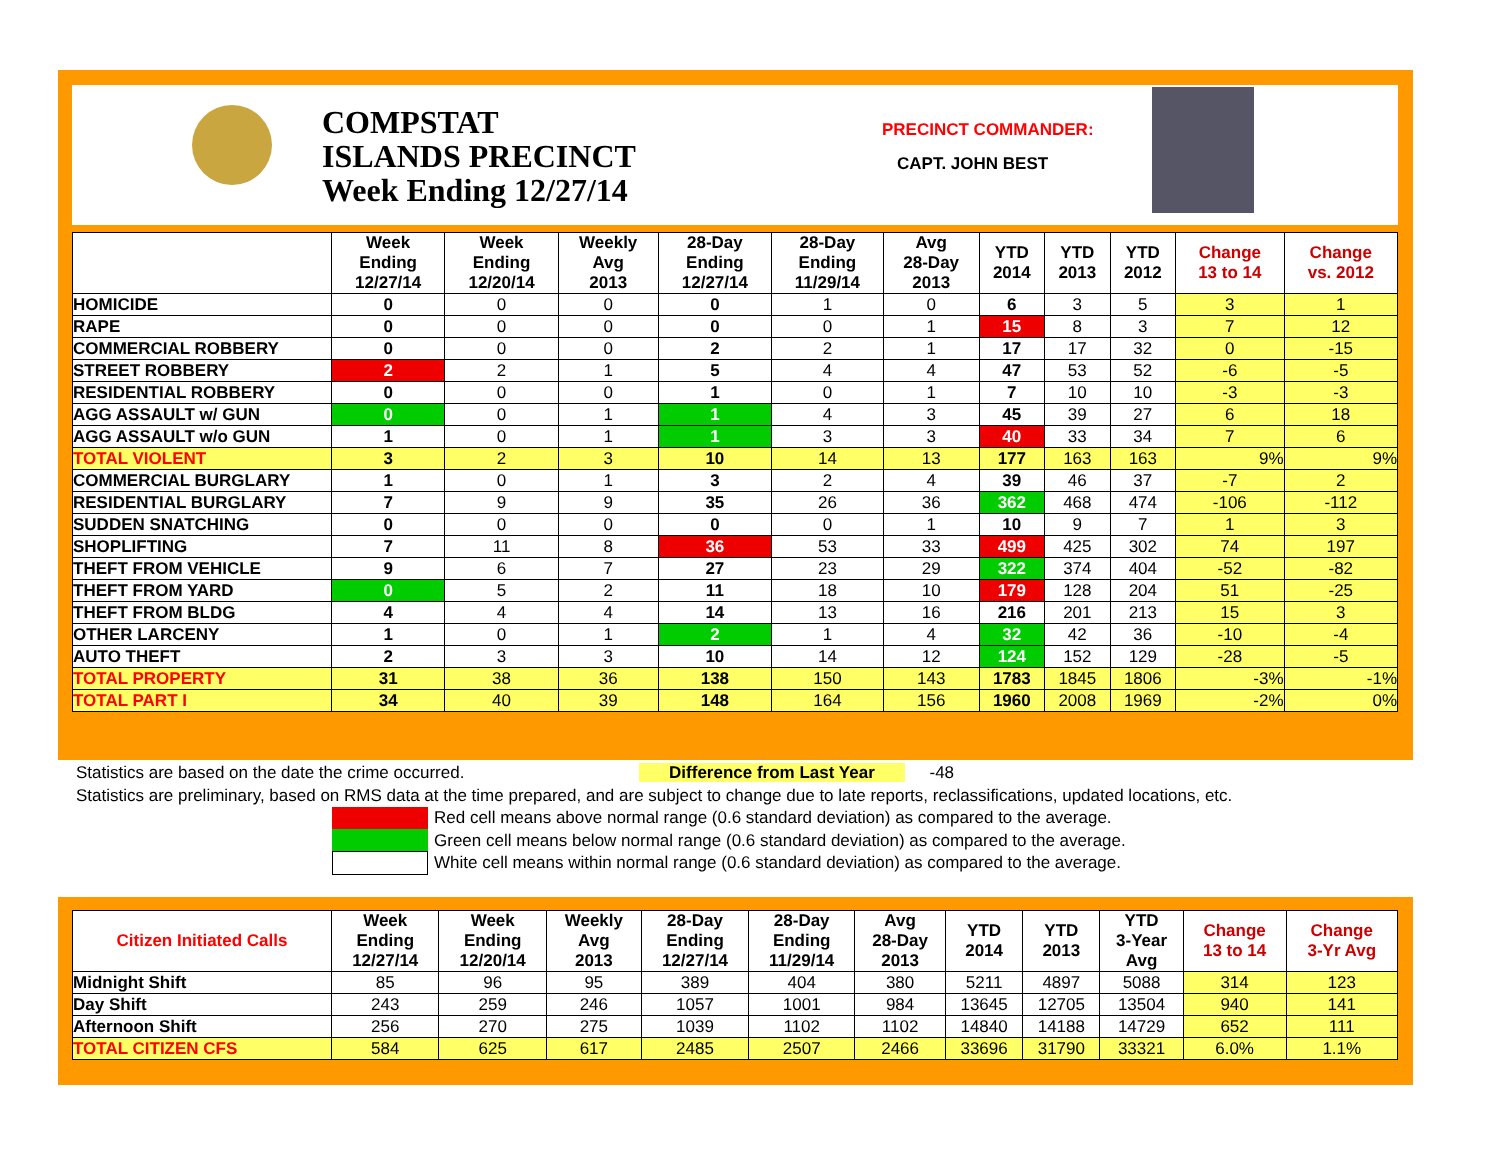COMPSTAT
ISLANDS PRECINCT
Week Ending 12/27/14
PRECINCT COMMANDER:
CAPT. JOHN BEST
| | Week Ending 12/27/14 | Week Ending 12/20/14 | Weekly Avg 2013 | 28-Day Ending 12/27/14 | 28-Day Ending 11/29/14 | Avg 28-Day 2013 | YTD 2014 | YTD 2013 | YTD 2012 | Change 13 to 14 | Change vs. 2012 |
| --- | --- | --- | --- | --- | --- | --- | --- | --- | --- | --- | --- |
| HOMICIDE | 0 | 0 | 0 | 0 | 1 | 0 | 6 | 3 | 5 | 3 | 1 |
| RAPE | 0 | 0 | 0 | 0 | 0 | 1 | 15 | 8 | 3 | 7 | 12 |
| COMMERCIAL ROBBERY | 0 | 0 | 0 | 2 | 2 | 1 | 17 | 17 | 32 | 0 | -15 |
| STREET ROBBERY | 2 | 2 | 1 | 5 | 4 | 4 | 47 | 53 | 52 | -6 | -5 |
| RESIDENTIAL ROBBERY | 0 | 0 | 0 | 1 | 0 | 1 | 7 | 10 | 10 | -3 | -3 |
| AGG ASSAULT w/ GUN | 0 | 0 | 1 | 1 | 4 | 3 | 45 | 39 | 27 | 6 | 18 |
| AGG ASSAULT w/o GUN | 1 | 0 | 1 | 1 | 3 | 3 | 40 | 33 | 34 | 7 | 6 |
| TOTAL VIOLENT | 3 | 2 | 3 | 10 | 14 | 13 | 177 | 163 | 163 | 9% | 9% |
| COMMERCIAL BURGLARY | 1 | 0 | 1 | 3 | 2 | 4 | 39 | 46 | 37 | -7 | 2 |
| RESIDENTIAL BURGLARY | 7 | 9 | 9 | 35 | 26 | 36 | 362 | 468 | 474 | -106 | -112 |
| SUDDEN SNATCHING | 0 | 0 | 0 | 0 | 0 | 1 | 10 | 9 | 7 | 1 | 3 |
| SHOPLIFTING | 7 | 11 | 8 | 36 | 53 | 33 | 499 | 425 | 302 | 74 | 197 |
| THEFT FROM VEHICLE | 9 | 6 | 7 | 27 | 23 | 29 | 322 | 374 | 404 | -52 | -82 |
| THEFT FROM YARD | 0 | 5 | 2 | 11 | 18 | 10 | 179 | 128 | 204 | 51 | -25 |
| THEFT FROM BLDG | 4 | 4 | 4 | 14 | 13 | 16 | 216 | 201 | 213 | 15 | 3 |
| OTHER LARCENY | 1 | 0 | 1 | 2 | 1 | 4 | 32 | 42 | 36 | -10 | -4 |
| AUTO THEFT | 2 | 3 | 3 | 10 | 14 | 12 | 124 | 152 | 129 | -28 | -5 |
| TOTAL PROPERTY | 31 | 38 | 36 | 138 | 150 | 143 | 1783 | 1845 | 1806 | -3% | -1% |
| TOTAL PART I | 34 | 40 | 39 | 148 | 164 | 156 | 1960 | 2008 | 1969 | -2% | 0% |
Statistics are based on the date the crime occurred. Difference from Last Year -48
Statistics are preliminary, based on RMS data at the time prepared, and are subject to change due to late reports, reclassifications, updated locations, etc.
Red cell means above normal range (0.6 standard deviation) as compared to the average.
Green cell means below normal range (0.6 standard deviation) as compared to the average.
White cell means within normal range (0.6 standard deviation) as compared to the average.
| Citizen Initiated Calls | Week Ending 12/27/14 | Week Ending 12/20/14 | Weekly Avg 2013 | 28-Day Ending 12/27/14 | 28-Day Ending 11/29/14 | Avg 28-Day 2013 | YTD 2014 | YTD 2013 | YTD 3-Year Avg | Change 13 to 14 | Change 3-Yr Avg |
| --- | --- | --- | --- | --- | --- | --- | --- | --- | --- | --- | --- |
| Midnight Shift | 85 | 96 | 95 | 389 | 404 | 380 | 5211 | 4897 | 5088 | 314 | 123 |
| Day Shift | 243 | 259 | 246 | 1057 | 1001 | 984 | 13645 | 12705 | 13504 | 940 | 141 |
| Afternoon Shift | 256 | 270 | 275 | 1039 | 1102 | 1102 | 14840 | 14188 | 14729 | 652 | 111 |
| TOTAL CITIZEN CFS | 584 | 625 | 617 | 2485 | 2507 | 2466 | 33696 | 31790 | 33321 | 6.0% | 1.1% |